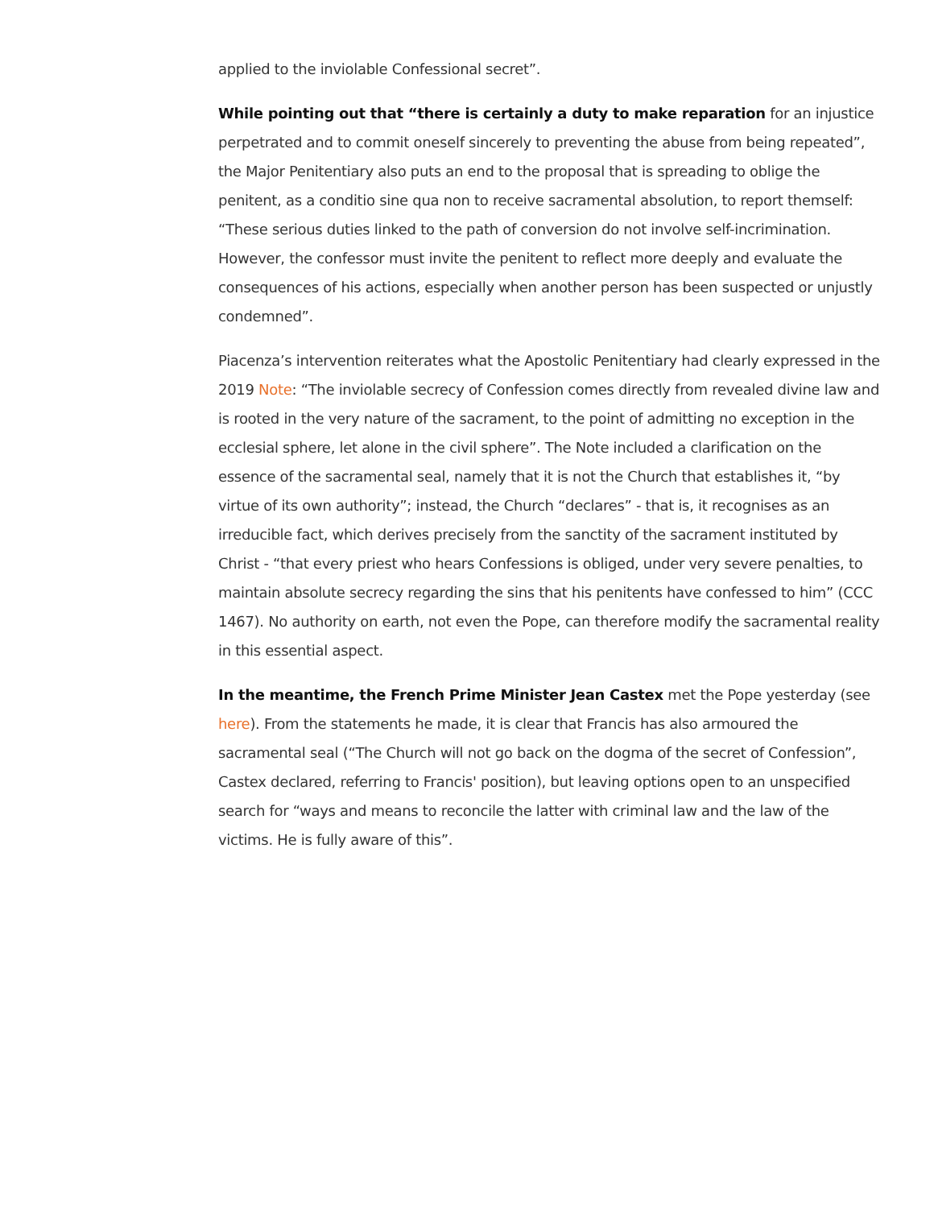applied to the inviolable Confessional secret”.
While pointing out that “there is certainly a duty to make reparation for an injustice perpetrated and to commit oneself sincerely to preventing the abuse from being repeated”, the Major Penitentiary also puts an end to the proposal that is spreading to oblige the penitent, as a conditio sine qua non to receive sacramental absolution, to report themself: “These serious duties linked to the path of conversion do not involve self-incrimination. However, the confessor must invite the penitent to reflect more deeply and evaluate the consequences of his actions, especially when another person has been suspected or unjustly condemned”.
Piacenza’s intervention reiterates what the Apostolic Penitentiary had clearly expressed in the 2019 Note: “The inviolable secrecy of Confession comes directly from revealed divine law and is rooted in the very nature of the sacrament, to the point of admitting no exception in the ecclesial sphere, let alone in the civil sphere”. The Note included a clarification on the essence of the sacramental seal, namely that it is not the Church that establishes it, “by virtue of its own authority”; instead, the Church “declares” - that is, it recognises as an irreducible fact, which derives precisely from the sanctity of the sacrament instituted by Christ - “that every priest who hears Confessions is obliged, under very severe penalties, to maintain absolute secrecy regarding the sins that his penitents have confessed to him” (CCC 1467). No authority on earth, not even the Pope, can therefore modify the sacramental reality in this essential aspect.
In the meantime, the French Prime Minister Jean Castex met the Pope yesterday (see here). From the statements he made, it is clear that Francis has also armoured the sacramental seal (“The Church will not go back on the dogma of the secret of Confession”, Castex declared, referring to Francis' position), but leaving options open to an unspecified search for “ways and means to reconcile the latter with criminal law and the law of the victims. He is fully aware of this”.